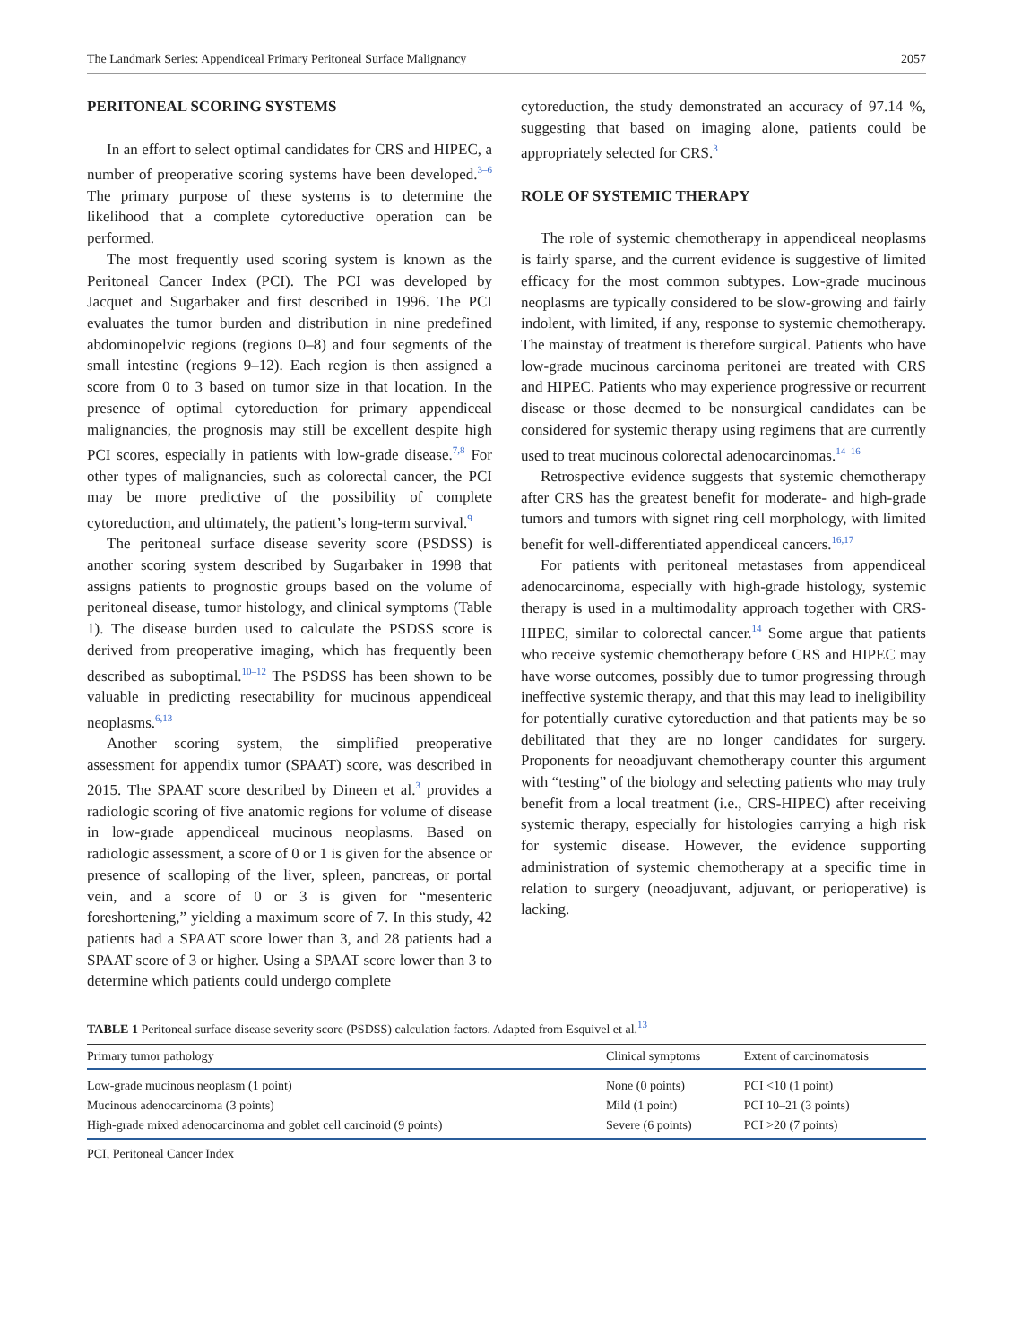The Landmark Series: Appendiceal Primary Peritoneal Surface Malignancy 2057
PERITONEAL SCORING SYSTEMS
In an effort to select optimal candidates for CRS and HIPEC, a number of preoperative scoring systems have been developed.<sup>3–6</sup> The primary purpose of these systems is to determine the likelihood that a complete cytoreductive operation can be performed.
The most frequently used scoring system is known as the Peritoneal Cancer Index (PCI). The PCI was developed by Jacquet and Sugarbaker and first described in 1996. The PCI evaluates the tumor burden and distribution in nine predefined abdominopelvic regions (regions 0–8) and four segments of the small intestine (regions 9–12). Each region is then assigned a score from 0 to 3 based on tumor size in that location. In the presence of optimal cytoreduction for primary appendiceal malignancies, the prognosis may still be excellent despite high PCI scores, especially in patients with low-grade disease.<sup>7,8</sup> For other types of malignancies, such as colorectal cancer, the PCI may be more predictive of the possibility of complete cytoreduction, and ultimately, the patient’s long-term survival.<sup>9</sup>
The peritoneal surface disease severity score (PSDSS) is another scoring system described by Sugarbaker in 1998 that assigns patients to prognostic groups based on the volume of peritoneal disease, tumor histology, and clinical symptoms (Table 1). The disease burden used to calculate the PSDSS score is derived from preoperative imaging, which has frequently been described as suboptimal.<sup>10–12</sup> The PSDSS has been shown to be valuable in predicting resectability for mucinous appendiceal neoplasms.<sup>6,13</sup>
Another scoring system, the simplified preoperative assessment for appendix tumor (SPAAT) score, was described in 2015. The SPAAT score described by Dineen et al.<sup>3</sup> provides a radiologic scoring of five anatomic regions for volume of disease in low-grade appendiceal mucinous neoplasms. Based on radiologic assessment, a score of 0 or 1 is given for the absence or presence of scalloping of the liver, spleen, pancreas, or portal vein, and a score of 0 or 3 is given for “mesenteric foreshortening,” yielding a maximum score of 7. In this study, 42 patients had a SPAAT score lower than 3, and 28 patients had a SPAAT score of 3 or higher. Using a SPAAT score lower than 3 to determine which patients could undergo complete
cytoreduction, the study demonstrated an accuracy of 97.14 %, suggesting that based on imaging alone, patients could be appropriately selected for CRS.<sup>3</sup>
ROLE OF SYSTEMIC THERAPY
The role of systemic chemotherapy in appendiceal neoplasms is fairly sparse, and the current evidence is suggestive of limited efficacy for the most common subtypes. Low-grade mucinous neoplasms are typically considered to be slow-growing and fairly indolent, with limited, if any, response to systemic chemotherapy. The mainstay of treatment is therefore surgical. Patients who have low-grade mucinous carcinoma peritonei are treated with CRS and HIPEC. Patients who may experience progressive or recurrent disease or those deemed to be nonsurgical candidates can be considered for systemic therapy using regimens that are currently used to treat mucinous colorectal adenocarcinomas.<sup>14–16</sup>
Retrospective evidence suggests that systemic chemotherapy after CRS has the greatest benefit for moderate- and high-grade tumors and tumors with signet ring cell morphology, with limited benefit for well-differentiated appendiceal cancers.<sup>16,17</sup>
For patients with peritoneal metastases from appendiceal adenocarcinoma, especially with high-grade histology, systemic therapy is used in a multimodality approach together with CRS-HIPEC, similar to colorectal cancer.<sup>14</sup> Some argue that patients who receive systemic chemotherapy before CRS and HIPEC may have worse outcomes, possibly due to tumor progressing through ineffective systemic therapy, and that this may lead to ineligibility for potentially curative cytoreduction and that patients may be so debilitated that they are no longer candidates for surgery. Proponents for neoadjuvant chemotherapy counter this argument with “testing” of the biology and selecting patients who may truly benefit from a local treatment (i.e., CRS-HIPEC) after receiving systemic therapy, especially for histologies carrying a high risk for systemic disease. However, the evidence supporting administration of systemic chemotherapy at a specific time in relation to surgery (neoadjuvant, adjuvant, or perioperative) is lacking.
TABLE 1 Peritoneal surface disease severity score (PSDSS) calculation factors. Adapted from Esquivel et al.<sup>13</sup>
| Primary tumor pathology | Clinical symptoms | Extent of carcinomatosis |
| --- | --- | --- |
| Low-grade mucinous neoplasm (1 point) | None (0 points) | PCI <10 (1 point) |
| Mucinous adenocarcinoma (3 points) | Mild (1 point) | PCI 10–21 (3 points) |
| High-grade mixed adenocarcinoma and goblet cell carcinoid (9 points) | Severe (6 points) | PCI >20 (7 points) |
PCI, Peritoneal Cancer Index